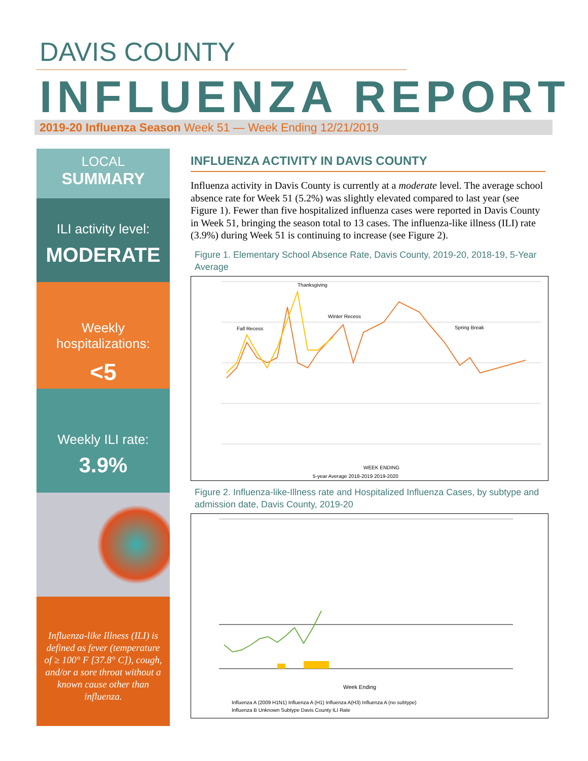DAVIS COUNTY
INFLUENZA REPORT
2019-20 Influenza Season Week 51 — Week Ending 12/21/2019
LOCAL
SUMMARY
ILI activity level:
MODERATE
Weekly
hospitalizations:
<5
Weekly ILI rate:
3.9%
Influenza-like Illness (ILI) is defined as fever (temperature of ≥ 100° F [37.8° C]), cough, and/or a sore throat without a known cause other than influenza.
INFLUENZA ACTIVITY IN DAVIS COUNTY
Influenza activity in Davis County is currently at a moderate level. The average school absence rate for Week 51 (5.2%) was slightly elevated compared to last year (see Figure 1). Fewer than five hospitalized influenza cases were reported in Davis County in Week 51, bringing the season total to 13 cases. The influenza-like illness (ILI) rate (3.9%) during Week 51 is continuing to increase (see Figure 2).
Figure 1. Elementary School Absence Rate, Davis County, 2019-20, 2018-19, 5-Year Average
Thanksgiving
Winter Recess
Fall Recess
Spring Break
WEEK ENDING
5-year Average 2018-2019 2019-2020
Figure 2. Influenza-like-Illness rate and Hospitalized Influenza Cases, by subtype and admission date, Davis County, 2019-20
Week Ending
Influenza A (2009 H1N1) Influenza A (H1) Influenza A(H3) Influenza A (no subtype)
Influenza B Unknown Subtype Davis County ILI Rate